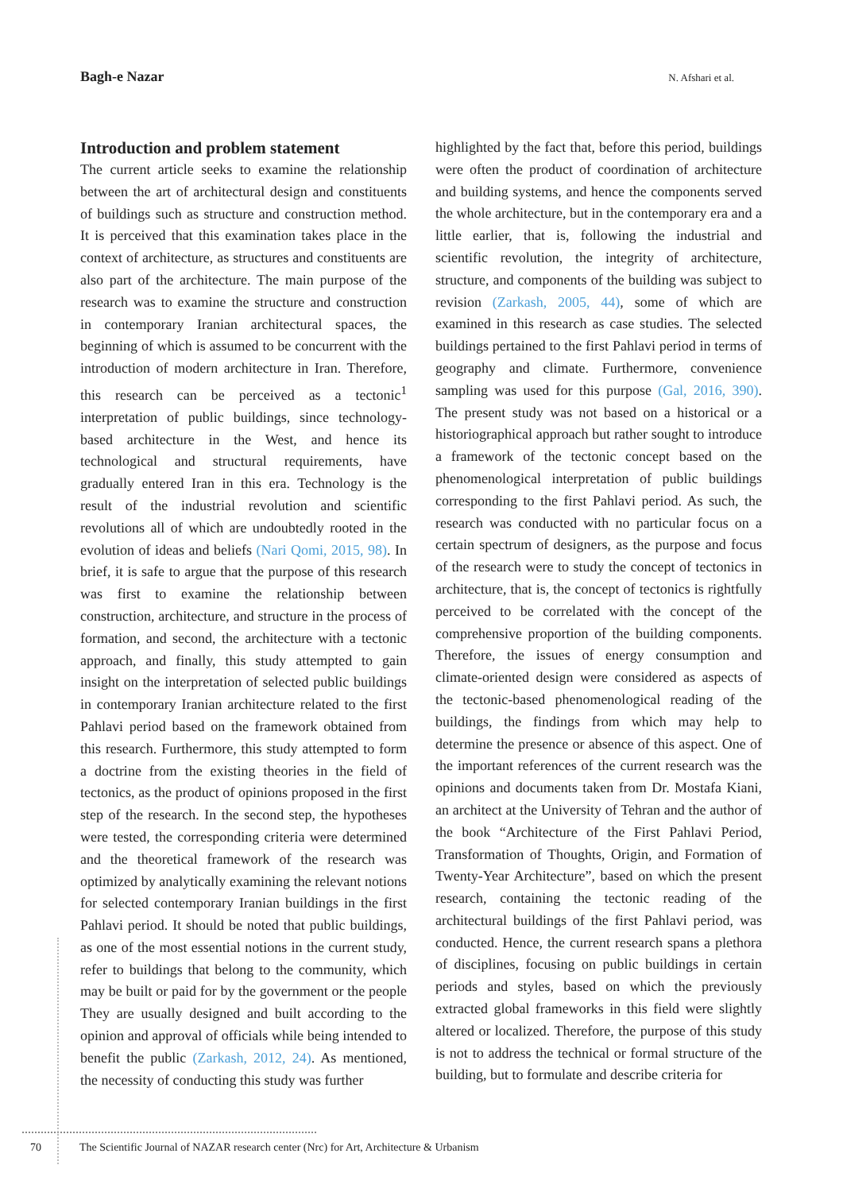Bagh-e Nazar N. Afshari et al.
Introduction and problem statement
The current article seeks to examine the relationship between the art of architectural design and constituents of buildings such as structure and construction method. It is perceived that this examination takes place in the context of architecture, as structures and constituents are also part of the architecture. The main purpose of the research was to examine the structure and construction in contemporary Iranian architectural spaces, the beginning of which is assumed to be concurrent with the introduction of modern architecture in Iran. Therefore, this research can be perceived as a tectonic<sup>1</sup> interpretation of public buildings, since technology-based architecture in the West, and hence its technological and structural requirements, have gradually entered Iran in this era. Technology is the result of the industrial revolution and scientific revolutions all of which are undoubtedly rooted in the evolution of ideas and beliefs (Nari Qomi, 2015, 98). In brief, it is safe to argue that the purpose of this research was first to examine the relationship between construction, architecture, and structure in the process of formation, and second, the architecture with a tectonic approach, and finally, this study attempted to gain insight on the interpretation of selected public buildings in contemporary Iranian architecture related to the first Pahlavi period based on the framework obtained from this research. Furthermore, this study attempted to form a doctrine from the existing theories in the field of tectonics, as the product of opinions proposed in the first step of the research. In the second step, the hypotheses were tested, the corresponding criteria were determined and the theoretical framework of the research was optimized by analytically examining the relevant notions for selected contemporary Iranian buildings in the first Pahlavi period. It should be noted that public buildings, as one of the most essential notions in the current study, refer to buildings that belong to the community, which may be built or paid for by the government or the people They are usually designed and built according to the opinion and approval of officials while being intended to benefit the public (Zarkash, 2012, 24). As mentioned, the necessity of conducting this study was further
highlighted by the fact that, before this period, buildings were often the product of coordination of architecture and building systems, and hence the components served the whole architecture, but in the contemporary era and a little earlier, that is, following the industrial and scientific revolution, the integrity of architecture, structure, and components of the building was subject to revision (Zarkash, 2005, 44), some of which are examined in this research as case studies. The selected buildings pertained to the first Pahlavi period in terms of geography and climate. Furthermore, convenience sampling was used for this purpose (Gal, 2016, 390). The present study was not based on a historical or a historiographical approach but rather sought to introduce a framework of the tectonic concept based on the phenomenological interpretation of public buildings corresponding to the first Pahlavi period. As such, the research was conducted with no particular focus on a certain spectrum of designers, as the purpose and focus of the research were to study the concept of tectonics in architecture, that is, the concept of tectonics is rightfully perceived to be correlated with the concept of the comprehensive proportion of the building components. Therefore, the issues of energy consumption and climate-oriented design were considered as aspects of the tectonic-based phenomenological reading of the buildings, the findings from which may help to determine the presence or absence of this aspect. One of the important references of the current research was the opinions and documents taken from Dr. Mostafa Kiani, an architect at the University of Tehran and the author of the book “Architecture of the First Pahlavi Period, Transformation of Thoughts, Origin, and Formation of Twenty-Year Architecture”, based on which the present research, containing the tectonic reading of the architectural buildings of the first Pahlavi period, was conducted. Hence, the current research spans a plethora of disciplines, focusing on public buildings in certain periods and styles, based on which the previously extracted global frameworks in this field were slightly altered or localized. Therefore, the purpose of this study is not to address the technical or formal structure of the building, but to formulate and describe criteria for
70 The Scientific Journal of NAZAR research center (Nrc) for Art, Architecture & Urbanism